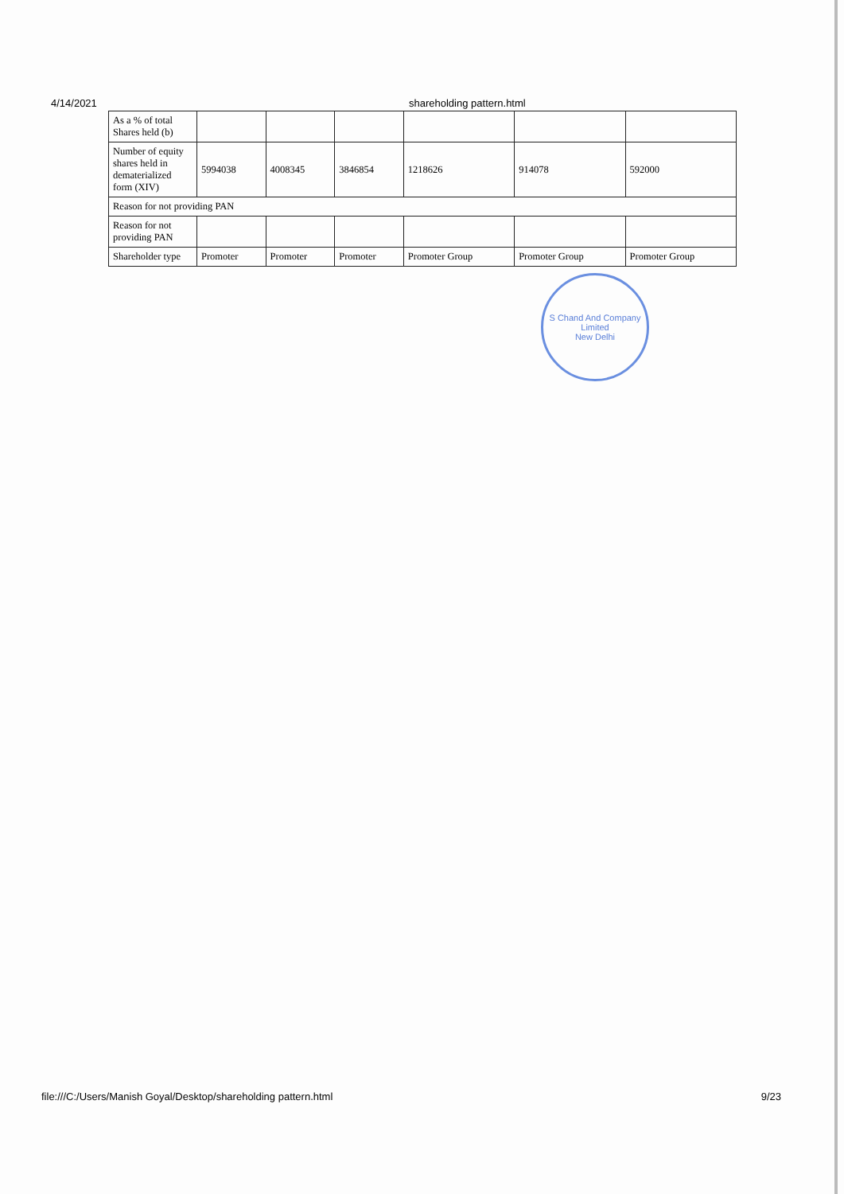4/14/2021 shareholding pattern.html
| As a % of total Shares held (b) | | | | | | |
| Number of equity shares held in dematerialized form (XIV) | 5994038 | 4008345 | 3846854 | 1218626 | 914078 | 592000 |
| Reason for not providing PAN | | | | | | |
| Reason for not providing PAN | | | | | | |
| Shareholder type | Promoter | Promoter | Promoter | Promoter Group | Promoter Group | Promoter Group |
S Chand And Company Limited
New Delhi
file:///C:/Users/Manish Goyal/Desktop/shareholding pattern.html 9/23